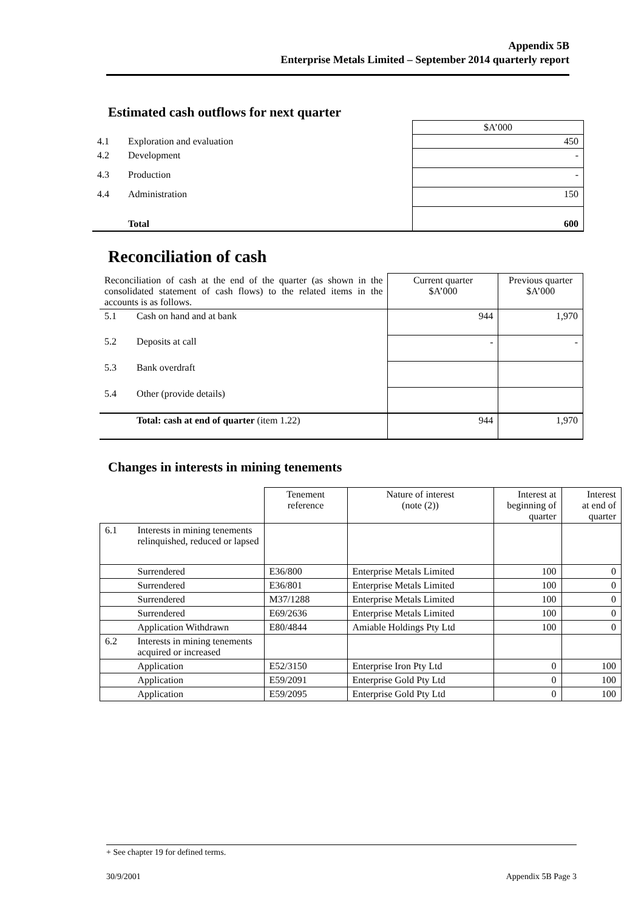Appendix 5B
Enterprise Metals Limited – September 2014 quarterly report
Estimated cash outflows for next quarter
| | | $A’000 |
| 4.1 | Exploration and evaluation | 450 |
| 4.2 | Development | - |
| 4.3 | Production | - |
| 4.4 | Administration | 150 |
| | Total | 600 |
Reconciliation of cash
| Reconciliation of cash at the end of the quarter (as shown in the consolidated statement of cash flows) to the related items in the accounts is as follows. | | Current quarter $A’000 | Previous quarter $A’000 |
| 5.1 | Cash on hand and at bank | 944 | 1,970 |
| 5.2 | Deposits at call | - | - |
| 5.3 | Bank overdraft | | |
| 5.4 | Other (provide details) | | |
| | Total: cash at end of quarter (item 1.22) | 944 | 1,970 |
Changes in interests in mining tenements
| | | Tenement reference | Nature of interest (note (2)) | Interest at beginning of quarter | Interest at end of quarter |
| 6.1 | Interests in mining tenements relinquished, reduced or lapsed | | | | |
| | Surrendered | E36/800 | Enterprise Metals Limited | 100 | 0 |
| | Surrendered | E36/801 | Enterprise Metals Limited | 100 | 0 |
| | Surrendered | M37/1288 | Enterprise Metals Limited | 100 | 0 |
| | Surrendered | E69/2636 | Enterprise Metals Limited | 100 | 0 |
| | Application Withdrawn | E80/4844 | Amiable Holdings Pty Ltd | 100 | 0 |
| 6.2 | Interests in mining tenements acquired or increased | | | | |
| | Application | E52/3150 | Enterprise Iron Pty Ltd | 0 | 100 |
| | Application | E59/2091 | Enterprise Gold Pty Ltd | 0 | 100 |
| | Application | E59/2095 | Enterprise Gold Pty Ltd | 0 | 100 |
+ See chapter 19 for defined terms.
30/9/2001 Appendix 5B Page 3